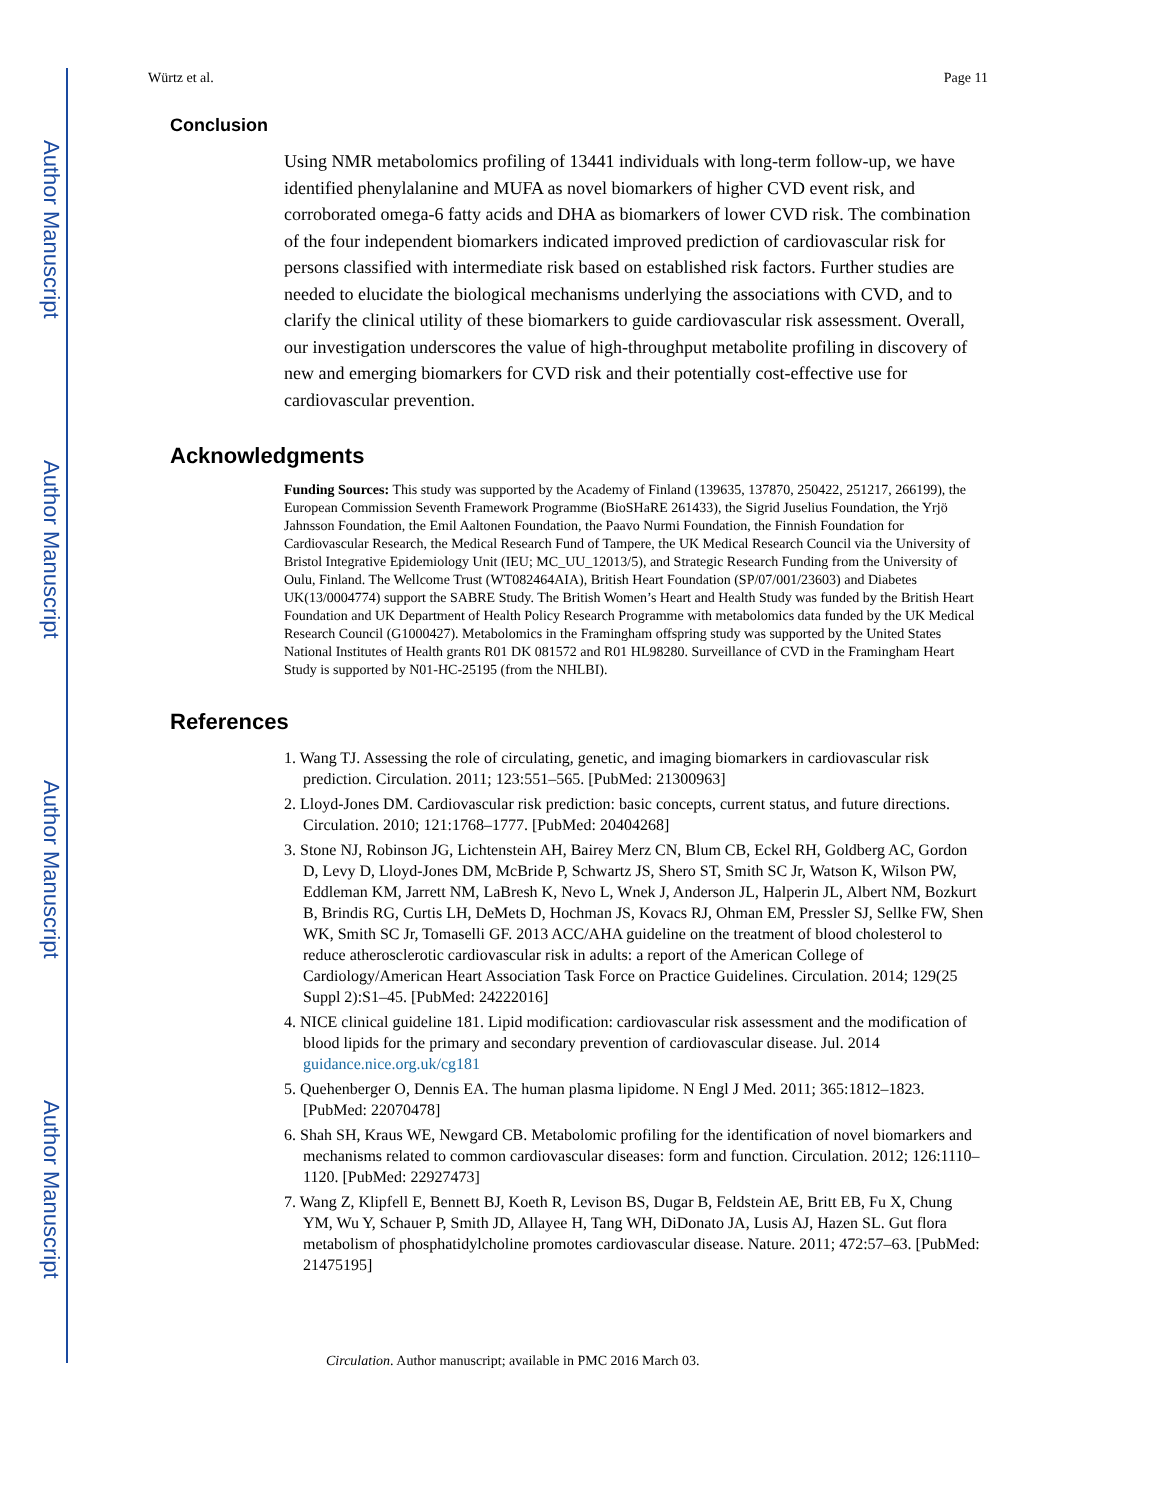Author Manuscript
Author Manuscript
Author Manuscript
Author Manuscript
Würtz et al. Page 11
Conclusion
Using NMR metabolomics profiling of 13441 individuals with long-term follow-up, we have identified phenylalanine and MUFA as novel biomarkers of higher CVD event risk, and corroborated omega-6 fatty acids and DHA as biomarkers of lower CVD risk. The combination of the four independent biomarkers indicated improved prediction of cardiovascular risk for persons classified with intermediate risk based on established risk factors. Further studies are needed to elucidate the biological mechanisms underlying the associations with CVD, and to clarify the clinical utility of these biomarkers to guide cardiovascular risk assessment. Overall, our investigation underscores the value of high-throughput metabolite profiling in discovery of new and emerging biomarkers for CVD risk and their potentially cost-effective use for cardiovascular prevention.
Acknowledgments
Funding Sources: This study was supported by the Academy of Finland (139635, 137870, 250422, 251217, 266199), the European Commission Seventh Framework Programme (BioSHaRE 261433), the Sigrid Juselius Foundation, the Yrjö Jahnsson Foundation, the Emil Aaltonen Foundation, the Paavo Nurmi Foundation, the Finnish Foundation for Cardiovascular Research, the Medical Research Fund of Tampere, the UK Medical Research Council via the University of Bristol Integrative Epidemiology Unit (IEU; MC_UU_12013/5), and Strategic Research Funding from the University of Oulu, Finland. The Wellcome Trust (WT082464AIA), British Heart Foundation (SP/07/001/23603) and Diabetes UK(13/0004774) support the SABRE Study. The British Women’s Heart and Health Study was funded by the British Heart Foundation and UK Department of Health Policy Research Programme with metabolomics data funded by the UK Medical Research Council (G1000427). Metabolomics in the Framingham offspring study was supported by the United States National Institutes of Health grants R01 DK 081572 and R01 HL98280. Surveillance of CVD in the Framingham Heart Study is supported by N01-HC-25195 (from the NHLBI).
References
1. Wang TJ. Assessing the role of circulating, genetic, and imaging biomarkers in cardiovascular risk prediction. Circulation. 2011; 123:551–565. [PubMed: 21300963]
2. Lloyd-Jones DM. Cardiovascular risk prediction: basic concepts, current status, and future directions. Circulation. 2010; 121:1768–1777. [PubMed: 20404268]
3. Stone NJ, Robinson JG, Lichtenstein AH, Bairey Merz CN, Blum CB, Eckel RH, Goldberg AC, Gordon D, Levy D, Lloyd-Jones DM, McBride P, Schwartz JS, Shero ST, Smith SC Jr, Watson K, Wilson PW, Eddleman KM, Jarrett NM, LaBresh K, Nevo L, Wnek J, Anderson JL, Halperin JL, Albert NM, Bozkurt B, Brindis RG, Curtis LH, DeMets D, Hochman JS, Kovacs RJ, Ohman EM, Pressler SJ, Sellke FW, Shen WK, Smith SC Jr, Tomaselli GF. 2013 ACC/AHA guideline on the treatment of blood cholesterol to reduce atherosclerotic cardiovascular risk in adults: a report of the American College of Cardiology/American Heart Association Task Force on Practice Guidelines. Circulation. 2014; 129(25 Suppl 2):S1–45. [PubMed: 24222016]
4. NICE clinical guideline 181. Lipid modification: cardiovascular risk assessment and the modification of blood lipids for the primary and secondary prevention of cardiovascular disease. Jul. 2014 guidance.nice.org.uk/cg181
5. Quehenberger O, Dennis EA. The human plasma lipidome. N Engl J Med. 2011; 365:1812–1823. [PubMed: 22070478]
6. Shah SH, Kraus WE, Newgard CB. Metabolomic profiling for the identification of novel biomarkers and mechanisms related to common cardiovascular diseases: form and function. Circulation. 2012; 126:1110–1120. [PubMed: 22927473]
7. Wang Z, Klipfell E, Bennett BJ, Koeth R, Levison BS, Dugar B, Feldstein AE, Britt EB, Fu X, Chung YM, Wu Y, Schauer P, Smith JD, Allayee H, Tang WH, DiDonato JA, Lusis AJ, Hazen SL. Gut flora metabolism of phosphatidylcholine promotes cardiovascular disease. Nature. 2011; 472:57–63. [PubMed: 21475195]
Circulation. Author manuscript; available in PMC 2016 March 03.